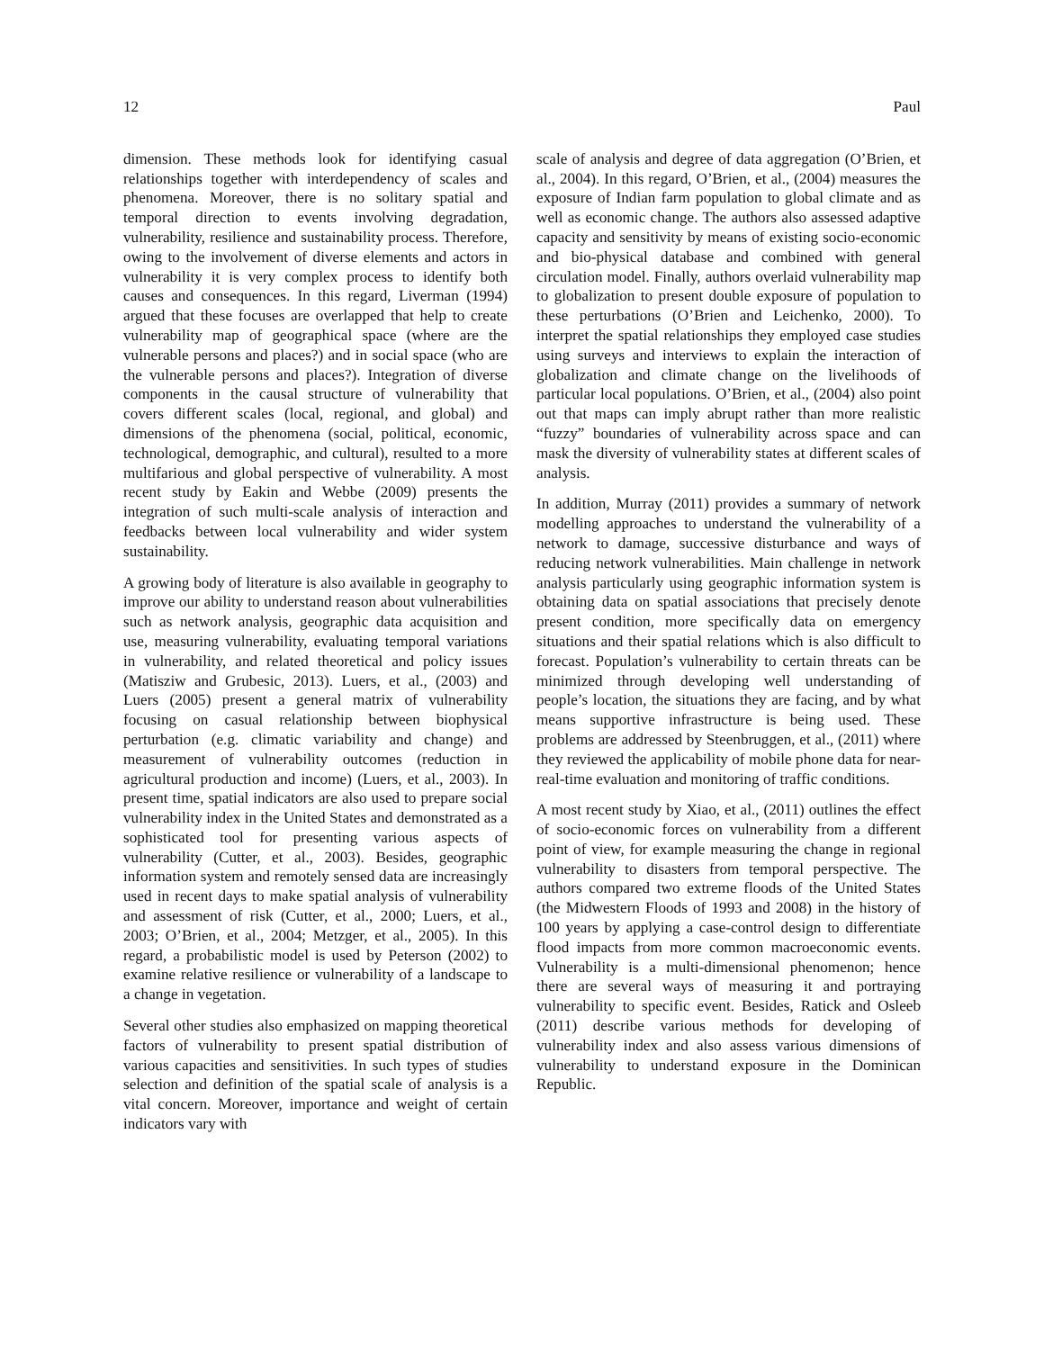12 Paul
dimension. These methods look for identifying casual relationships together with interdependency of scales and phenomena. Moreover, there is no solitary spatial and temporal direction to events involving degradation, vulnerability, resilience and sustainability process. Therefore, owing to the involvement of diverse elements and actors in vulnerability it is very complex process to identify both causes and consequences. In this regard, Liverman (1994) argued that these focuses are overlapped that help to create vulnerability map of geographical space (where are the vulnerable persons and places?) and in social space (who are the vulnerable persons and places?). Integration of diverse components in the causal structure of vulnerability that covers different scales (local, regional, and global) and dimensions of the phenomena (social, political, economic, technological, demographic, and cultural), resulted to a more multifarious and global perspective of vulnerability. A most recent study by Eakin and Webbe (2009) presents the integration of such multi-scale analysis of interaction and feedbacks between local vulnerability and wider system sustainability.
A growing body of literature is also available in geography to improve our ability to understand reason about vulnerabilities such as network analysis, geographic data acquisition and use, measuring vulnerability, evaluating temporal variations in vulnerability, and related theoretical and policy issues (Matisziw and Grubesic, 2013). Luers, et al., (2003) and Luers (2005) present a general matrix of vulnerability focusing on casual relationship between biophysical perturbation (e.g. climatic variability and change) and measurement of vulnerability outcomes (reduction in agricultural production and income) (Luers, et al., 2003). In present time, spatial indicators are also used to prepare social vulnerability index in the United States and demonstrated as a sophisticated tool for presenting various aspects of vulnerability (Cutter, et al., 2003). Besides, geographic information system and remotely sensed data are increasingly used in recent days to make spatial analysis of vulnerability and assessment of risk (Cutter, et al., 2000; Luers, et al., 2003; O’Brien, et al., 2004; Metzger, et al., 2005). In this regard, a probabilistic model is used by Peterson (2002) to examine relative resilience or vulnerability of a landscape to a change in vegetation.
Several other studies also emphasized on mapping theoretical factors of vulnerability to present spatial distribution of various capacities and sensitivities. In such types of studies selection and definition of the spatial scale of analysis is a vital concern. Moreover, importance and weight of certain indicators vary with
scale of analysis and degree of data aggregation (O’Brien, et al., 2004). In this regard, O’Brien, et al., (2004) measures the exposure of Indian farm population to global climate and as well as economic change. The authors also assessed adaptive capacity and sensitivity by means of existing socio-economic and bio-physical database and combined with general circulation model. Finally, authors overlaid vulnerability map to globalization to present double exposure of population to these perturbations (O’Brien and Leichenko, 2000). To interpret the spatial relationships they employed case studies using surveys and interviews to explain the interaction of globalization and climate change on the livelihoods of particular local populations. O’Brien, et al., (2004) also point out that maps can imply abrupt rather than more realistic “fuzzy” boundaries of vulnerability across space and can mask the diversity of vulnerability states at different scales of analysis.
In addition, Murray (2011) provides a summary of network modelling approaches to understand the vulnerability of a network to damage, successive disturbance and ways of reducing network vulnerabilities. Main challenge in network analysis particularly using geographic information system is obtaining data on spatial associations that precisely denote present condition, more specifically data on emergency situations and their spatial relations which is also difficult to forecast. Population’s vulnerability to certain threats can be minimized through developing well understanding of people’s location, the situations they are facing, and by what means supportive infrastructure is being used. These problems are addressed by Steenbruggen, et al., (2011) where they reviewed the applicability of mobile phone data for near-real-time evaluation and monitoring of traffic conditions.
A most recent study by Xiao, et al., (2011) outlines the effect of socio-economic forces on vulnerability from a different point of view, for example measuring the change in regional vulnerability to disasters from temporal perspective. The authors compared two extreme floods of the United States (the Midwestern Floods of 1993 and 2008) in the history of 100 years by applying a case-control design to differentiate flood impacts from more common macroeconomic events. Vulnerability is a multi-dimensional phenomenon; hence there are several ways of measuring it and portraying vulnerability to specific event. Besides, Ratick and Osleeb (2011) describe various methods for developing of vulnerability index and also assess various dimensions of vulnerability to understand exposure in the Dominican Republic.